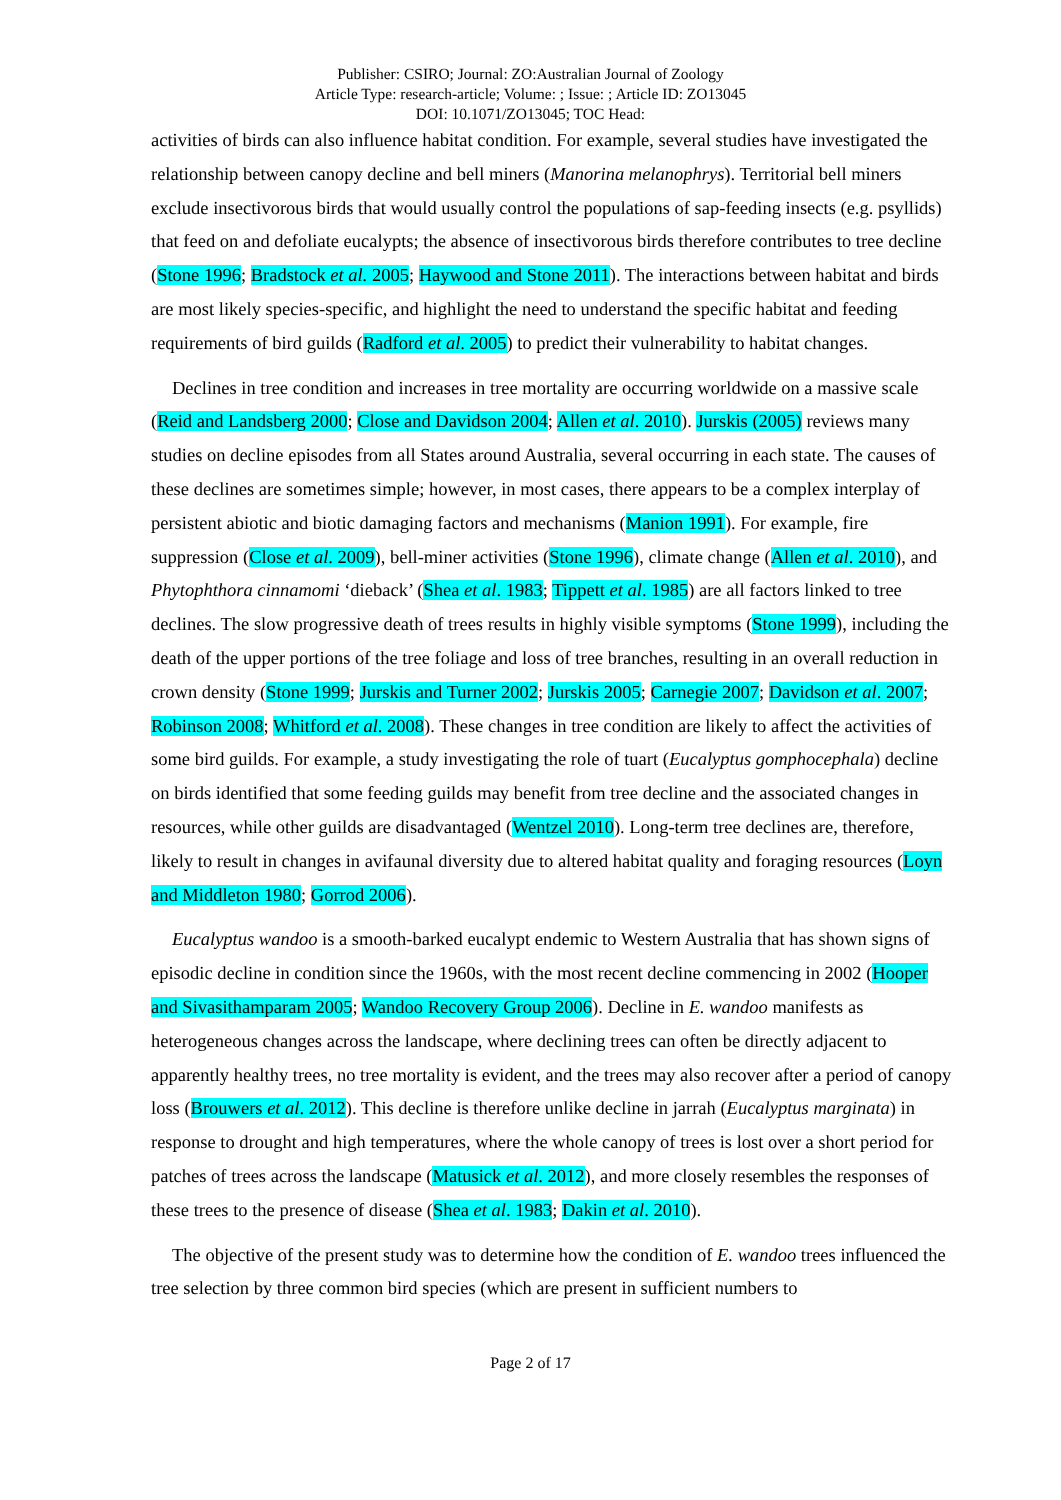Publisher: CSIRO; Journal: ZO:Australian Journal of Zoology
Article Type: research-article; Volume: ; Issue: ; Article ID: ZO13045
DOI: 10.1071/ZO13045; TOC Head:
activities of birds can also influence habitat condition. For example, several studies have investigated the relationship between canopy decline and bell miners (Manorina melanophrys). Territorial bell miners exclude insectivorous birds that would usually control the populations of sap-feeding insects (e.g. psyllids) that feed on and defoliate eucalypts; the absence of insectivorous birds therefore contributes to tree decline (Stone 1996; Bradstock et al. 2005; Haywood and Stone 2011). The interactions between habitat and birds are most likely species-specific, and highlight the need to understand the specific habitat and feeding requirements of bird guilds (Radford et al. 2005) to predict their vulnerability to habitat changes.
Declines in tree condition and increases in tree mortality are occurring worldwide on a massive scale (Reid and Landsberg 2000; Close and Davidson 2004; Allen et al. 2010). Jurskis (2005) reviews many studies on decline episodes from all States around Australia, several occurring in each state. The causes of these declines are sometimes simple; however, in most cases, there appears to be a complex interplay of persistent abiotic and biotic damaging factors and mechanisms (Manion 1991). For example, fire suppression (Close et al. 2009), bell-miner activities (Stone 1996), climate change (Allen et al. 2010), and Phytophthora cinnamomi ‘dieback’ (Shea et al. 1983; Tippett et al. 1985) are all factors linked to tree declines. The slow progressive death of trees results in highly visible symptoms (Stone 1999), including the death of the upper portions of the tree foliage and loss of tree branches, resulting in an overall reduction in crown density (Stone 1999; Jurskis and Turner 2002; Jurskis 2005; Carnegie 2007; Davidson et al. 2007; Robinson 2008; Whitford et al. 2008). These changes in tree condition are likely to affect the activities of some bird guilds. For example, a study investigating the role of tuart (Eucalyptus gomphocephala) decline on birds identified that some feeding guilds may benefit from tree decline and the associated changes in resources, while other guilds are disadvantaged (Wentzel 2010). Long-term tree declines are, therefore, likely to result in changes in avifaunal diversity due to altered habitat quality and foraging resources (Loyn and Middleton 1980; Gorrod 2006).
Eucalyptus wandoo is a smooth-barked eucalypt endemic to Western Australia that has shown signs of episodic decline in condition since the 1960s, with the most recent decline commencing in 2002 (Hooper and Sivasithamparam 2005; Wandoo Recovery Group 2006). Decline in E. wandoo manifests as heterogeneous changes across the landscape, where declining trees can often be directly adjacent to apparently healthy trees, no tree mortality is evident, and the trees may also recover after a period of canopy loss (Brouwers et al. 2012). This decline is therefore unlike decline in jarrah (Eucalyptus marginata) in response to drought and high temperatures, where the whole canopy of trees is lost over a short period for patches of trees across the landscape (Matusick et al. 2012), and more closely resembles the responses of these trees to the presence of disease (Shea et al. 1983; Dakin et al. 2010).
The objective of the present study was to determine how the condition of E. wandoo trees influenced the tree selection by three common bird species (which are present in sufficient numbers to
Page 2 of 17